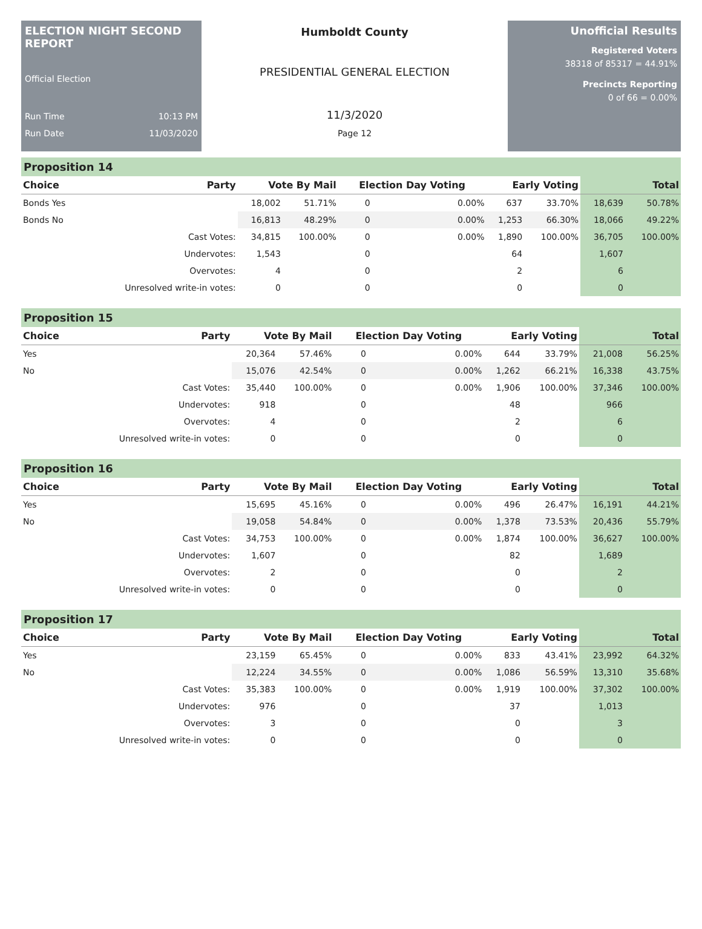ELECTION NIGHT SECOND REPORT
Official Election
Run Time 10:13 PM
Run Date 11/03/2020
Humboldt County
PRESIDENTIAL GENERAL ELECTION
11/3/2020
Page 12
Unofficial Results
Registered Voters
38318 of 85317 = 44.91%
Precincts Reporting
0 of 66 = 0.00%
Proposition 14
| Choice | Party | Vote By Mail | | Election Day Voting | | Early Voting | | Total | |
| --- | --- | --- | --- | --- | --- | --- | --- | --- | --- |
| Bonds Yes | | 18,002 | 51.71% | 0 | 0.00% | 637 | 33.70% | 18,639 | 50.78% |
| Bonds No | | 16,813 | 48.29% | 0 | 0.00% | 1,253 | 66.30% | 18,066 | 49.22% |
| | Cast Votes: | 34,815 | 100.00% | 0 | 0.00% | 1,890 | 100.00% | 36,705 | 100.00% |
| | Undervotes: | 1,543 | | 0 | | 64 | | 1,607 | |
| | Overvotes: | 4 | | 0 | | 2 | | 6 | |
| | Unresolved write-in votes: | 0 | | 0 | | 0 | | 0 | |
Proposition 15
| Choice | Party | Vote By Mail | | Election Day Voting | | Early Voting | | Total | |
| --- | --- | --- | --- | --- | --- | --- | --- | --- | --- |
| Yes | | 20,364 | 57.46% | 0 | 0.00% | 644 | 33.79% | 21,008 | 56.25% |
| No | | 15,076 | 42.54% | 0 | 0.00% | 1,262 | 66.21% | 16,338 | 43.75% |
| | Cast Votes: | 35,440 | 100.00% | 0 | 0.00% | 1,906 | 100.00% | 37,346 | 100.00% |
| | Undervotes: | 918 | | 0 | | 48 | | 966 | |
| | Overvotes: | 4 | | 0 | | 2 | | 6 | |
| | Unresolved write-in votes: | 0 | | 0 | | 0 | | 0 | |
Proposition 16
| Choice | Party | Vote By Mail | | Election Day Voting | | Early Voting | | Total | |
| --- | --- | --- | --- | --- | --- | --- | --- | --- | --- |
| Yes | | 15,695 | 45.16% | 0 | 0.00% | 496 | 26.47% | 16,191 | 44.21% |
| No | | 19,058 | 54.84% | 0 | 0.00% | 1,378 | 73.53% | 20,436 | 55.79% |
| | Cast Votes: | 34,753 | 100.00% | 0 | 0.00% | 1,874 | 100.00% | 36,627 | 100.00% |
| | Undervotes: | 1,607 | | 0 | | 82 | | 1,689 | |
| | Overvotes: | 2 | | 0 | | 0 | | 2 | |
| | Unresolved write-in votes: | 0 | | 0 | | 0 | | 0 | |
Proposition 17
| Choice | Party | Vote By Mail | | Election Day Voting | | Early Voting | | Total | |
| --- | --- | --- | --- | --- | --- | --- | --- | --- | --- |
| Yes | | 23,159 | 65.45% | 0 | 0.00% | 833 | 43.41% | 23,992 | 64.32% |
| No | | 12,224 | 34.55% | 0 | 0.00% | 1,086 | 56.59% | 13,310 | 35.68% |
| | Cast Votes: | 35,383 | 100.00% | 0 | 0.00% | 1,919 | 100.00% | 37,302 | 100.00% |
| | Undervotes: | 976 | | 0 | | 37 | | 1,013 | |
| | Overvotes: | 3 | | 0 | | 0 | | 3 | |
| | Unresolved write-in votes: | 0 | | 0 | | 0 | | 0 | |